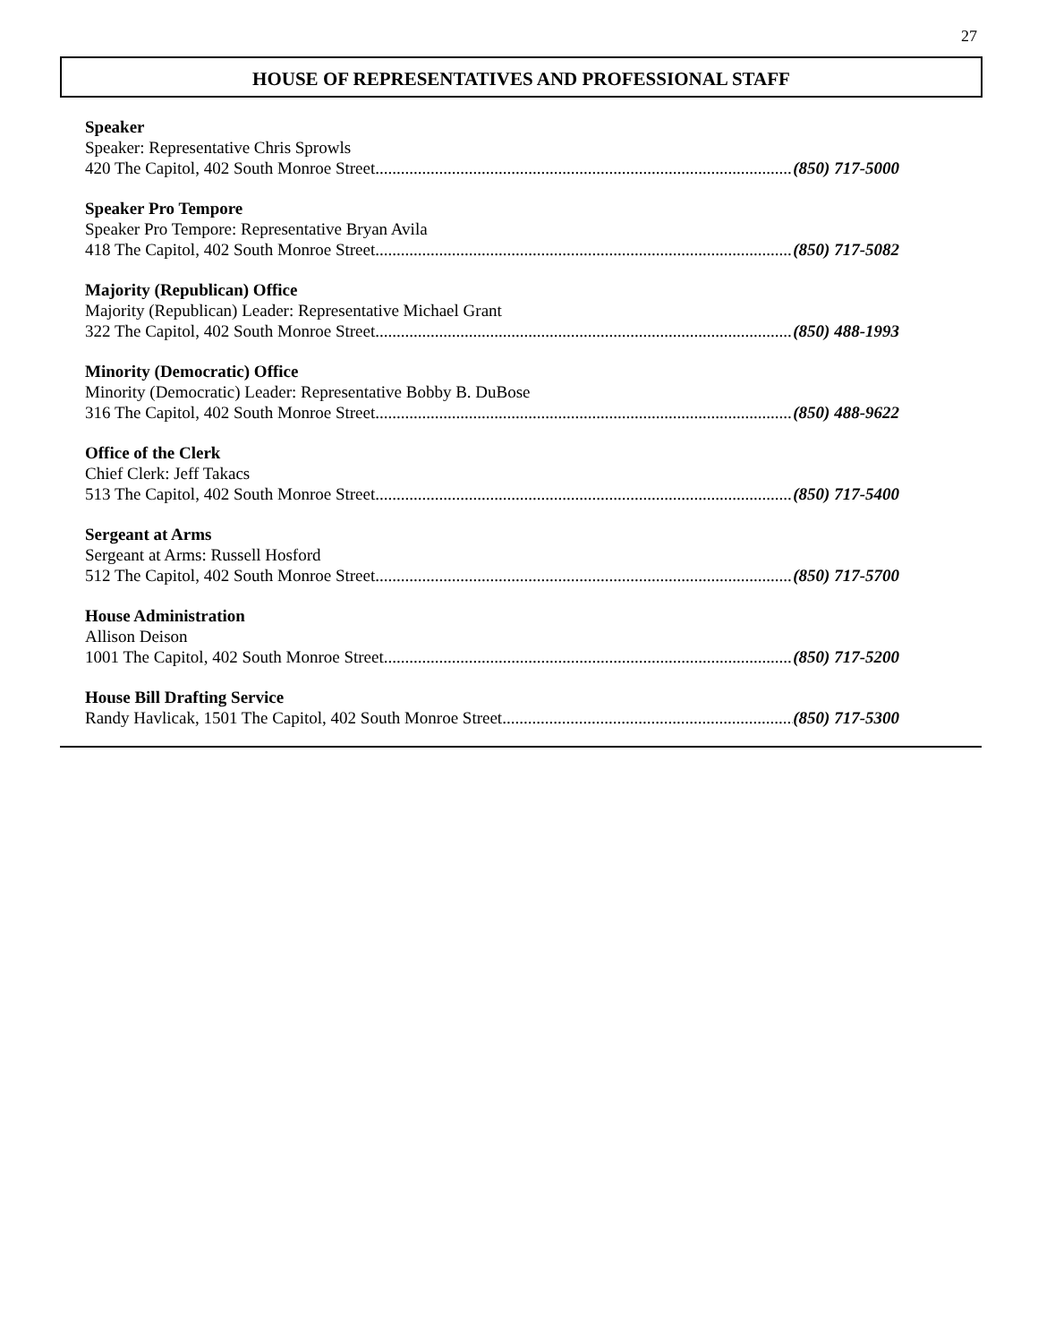27
HOUSE OF REPRESENTATIVES AND PROFESSIONAL STAFF
Speaker
Speaker: Representative Chris Sprowls
420 The Capitol, 402 South Monroe Street (850) 717-5000
Speaker Pro Tempore
Speaker Pro Tempore: Representative Bryan Avila
418 The Capitol, 402 South Monroe Street (850) 717-5082
Majority (Republican) Office
Majority (Republican) Leader: Representative Michael Grant
322 The Capitol, 402 South Monroe Street (850) 488-1993
Minority (Democratic) Office
Minority (Democratic) Leader: Representative Bobby B. DuBose
316 The Capitol, 402 South Monroe Street (850) 488-9622
Office of the Clerk
Chief Clerk: Jeff Takacs
513 The Capitol, 402 South Monroe Street (850) 717-5400
Sergeant at Arms
Sergeant at Arms: Russell Hosford
512 The Capitol, 402 South Monroe Street (850) 717-5700
House Administration
Allison Deison
1001 The Capitol, 402 South Monroe Street (850) 717-5200
House Bill Drafting Service
Randy Havlicak, 1501 The Capitol, 402 South Monroe Street (850) 717-5300